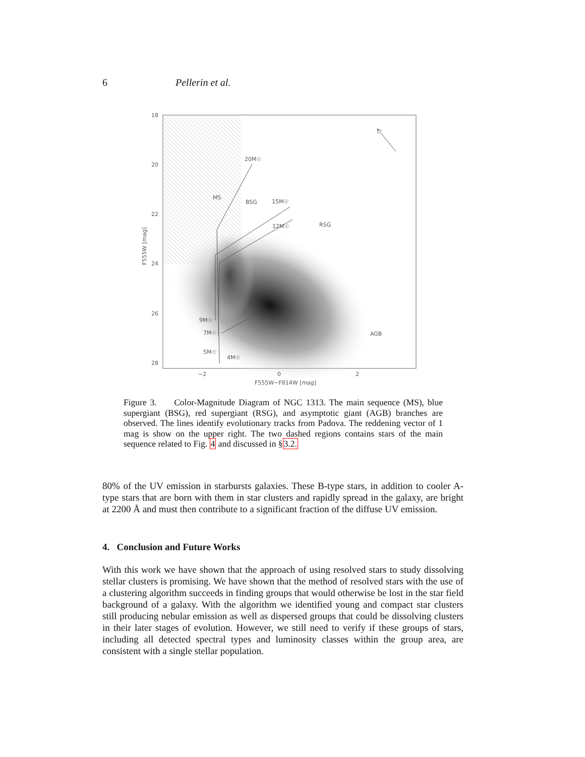6 Pellerin et al.
18
20
22
24
26
28
−2
0
2
F555W−F814W [mag]
F555W [mag]
20M☉
MS
BSG
15M☉
12M☉
RSG
9M☉
7M☉
5M☉
4M☉
AGB
Figure 3. Color-Magnitude Diagram of NGC 1313. The main sequence (MS), blue supergiant (BSG), red supergiant (RSG), and asymptotic giant (AGB) branches are observed. The lines identify evolutionary tracks from Padova. The reddening vector of 1 mag is show on the upper right. The two dashed regions contains stars of the main sequence related to Fig. 4 and discussed in §3.2.
80% of the UV emission in starbursts galaxies. These B-type stars, in addition to cooler A-type stars that are born with them in star clusters and rapidly spread in the galaxy, are bright at 2200 Å and must then contribute to a significant fraction of the diffuse UV emission.
4. Conclusion and Future Works
With this work we have shown that the approach of using resolved stars to study dissolving stellar clusters is promising. We have shown that the method of resolved stars with the use of a clustering algorithm succeeds in finding groups that would otherwise be lost in the star field background of a galaxy. With the algorithm we identified young and compact star clusters still producing nebular emission as well as dispersed groups that could be dissolving clusters in their later stages of evolution. However, we still need to verify if these groups of stars, including all detected spectral types and luminosity classes within the group area, are consistent with a single stellar population.